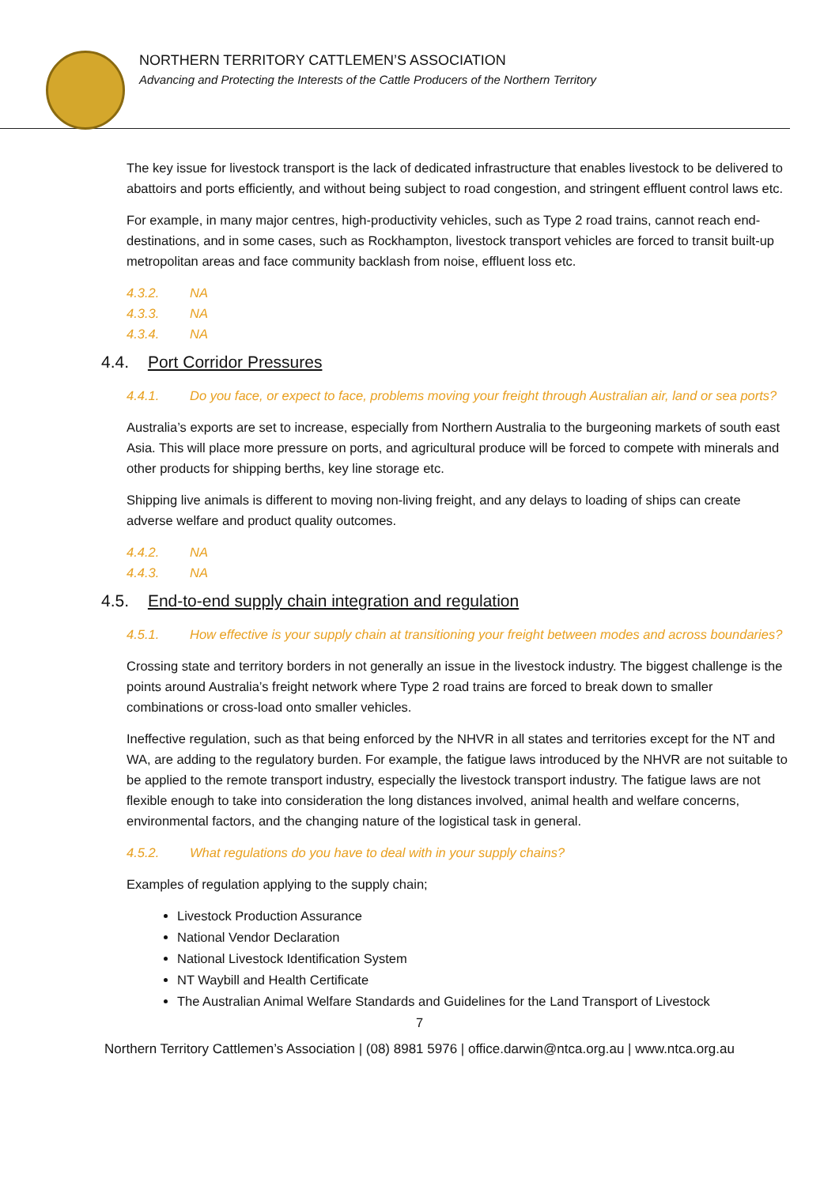NORTHERN TERRITORY CATTLEMEN’S ASSOCIATION
Advancing and Protecting the Interests of the Cattle Producers of the Northern Territory
The key issue for livestock transport is the lack of dedicated infrastructure that enables livestock to be delivered to abattoirs and ports efficiently, and without being subject to road congestion, and stringent effluent control laws etc.
For example, in many major centres, high-productivity vehicles, such as Type 2 road trains, cannot reach end-destinations, and in some cases, such as Rockhampton, livestock transport vehicles are forced to transit built-up metropolitan areas and face community backlash from noise, effluent loss etc.
4.3.2. NA
4.3.3. NA
4.3.4. NA
4.4. Port Corridor Pressures
4.4.1. Do you face, or expect to face, problems moving your freight through Australian air, land or sea ports?
Australia’s exports are set to increase, especially from Northern Australia to the burgeoning markets of south east Asia. This will place more pressure on ports, and agricultural produce will be forced to compete with minerals and other products for shipping berths, key line storage etc.
Shipping live animals is different to moving non-living freight, and any delays to loading of ships can create adverse welfare and product quality outcomes.
4.4.2. NA
4.4.3. NA
4.5. End-to-end supply chain integration and regulation
4.5.1. How effective is your supply chain at transitioning your freight between modes and across boundaries?
Crossing state and territory borders in not generally an issue in the livestock industry. The biggest challenge is the points around Australia’s freight network where Type 2 road trains are forced to break down to smaller combinations or cross-load onto smaller vehicles.
Ineffective regulation, such as that being enforced by the NHVR in all states and territories except for the NT and WA, are adding to the regulatory burden. For example, the fatigue laws introduced by the NHVR are not suitable to be applied to the remote transport industry, especially the livestock transport industry. The fatigue laws are not flexible enough to take into consideration the long distances involved, animal health and welfare concerns, environmental factors, and the changing nature of the logistical task in general.
4.5.2. What regulations do you have to deal with in your supply chains?
Examples of regulation applying to the supply chain;
Livestock Production Assurance
National Vendor Declaration
National Livestock Identification System
NT Waybill and Health Certificate
The Australian Animal Welfare Standards and Guidelines for the Land Transport of Livestock
7
Northern Territory Cattlemen’s Association | (08) 8981 5976 | office.darwin@ntca.org.au | www.ntca.org.au